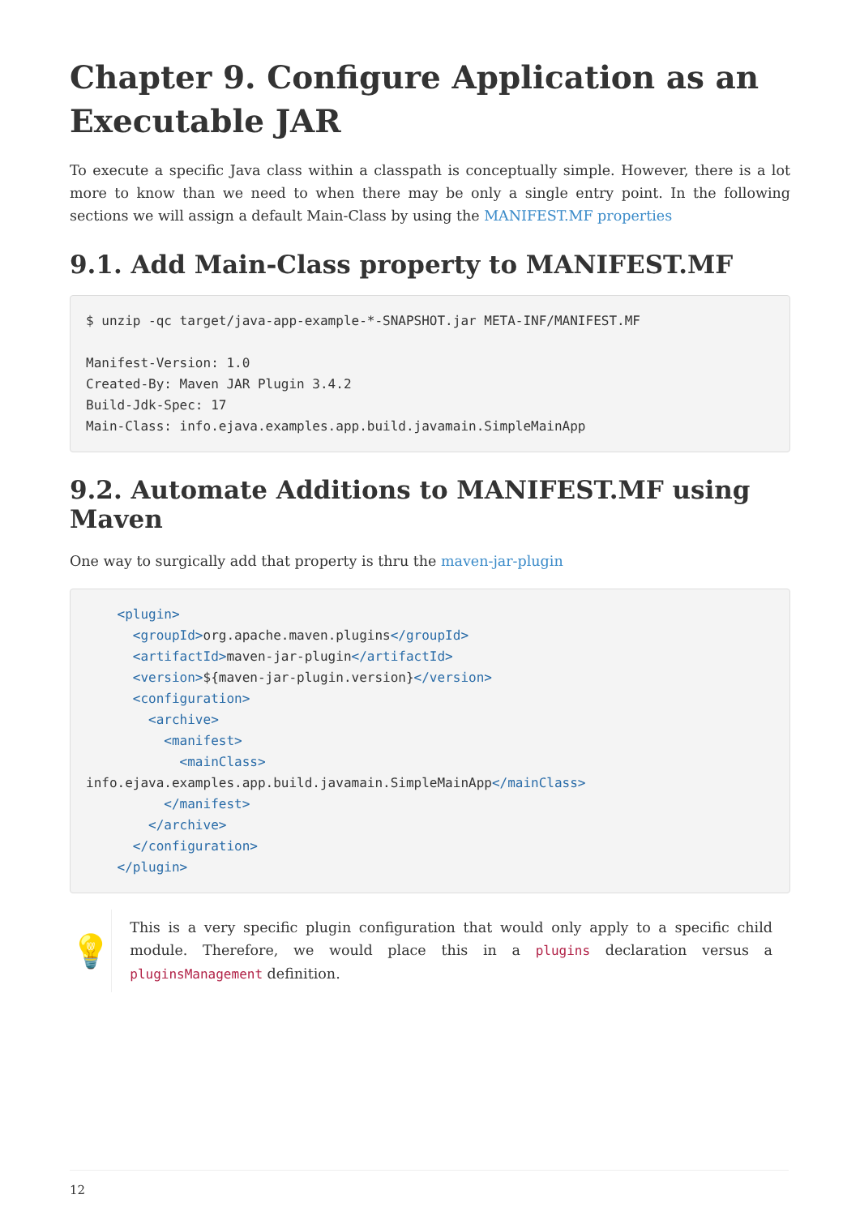Chapter 9. Configure Application as an Executable JAR
To execute a specific Java class within a classpath is conceptually simple. However, there is a lot more to know than we need to when there may be only a single entry point. In the following sections we will assign a default Main-Class by using the MANIFEST.MF properties
9.1. Add Main-Class property to MANIFEST.MF
$ unzip -qc target/java-app-example-*-SNAPSHOT.jar META-INF/MANIFEST.MF

Manifest-Version: 1.0
Created-By: Maven JAR Plugin 3.4.2
Build-Jdk-Spec: 17
Main-Class: info.ejava.examples.app.build.javamain.SimpleMainApp
9.2. Automate Additions to MANIFEST.MF using Maven
One way to surgically add that property is thru the maven-jar-plugin
    <plugin>
      <groupId>org.apache.maven.plugins</groupId>
      <artifactId>maven-jar-plugin</artifactId>
      <version>${maven-jar-plugin.version}</version>
      <configuration>
        <archive>
          <manifest>
            <mainClass>
info.ejava.examples.app.build.javamain.SimpleMainApp</mainClass>
          </manifest>
        </archive>
      </configuration>
    </plugin>
💡
This is a very specific plugin configuration that would only apply to a specific child module. Therefore, we would place this in a plugins declaration versus a pluginsManagement definition.
12